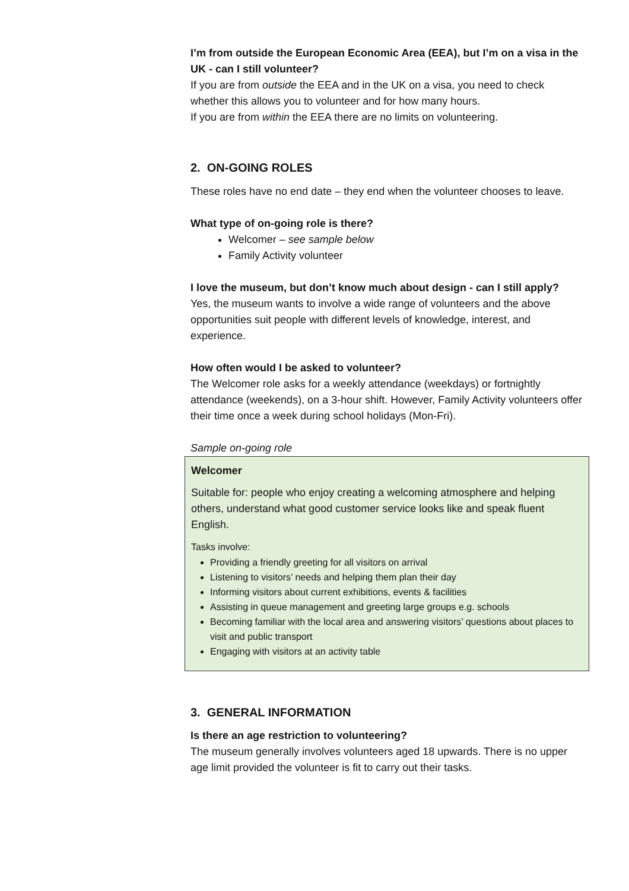I’m from outside the European Economic Area (EEA), but I’m on a visa in the UK - can I still volunteer?
If you are from outside the EEA and in the UK on a visa, you need to check whether this allows you to volunteer and for how many hours.
If you are from within the EEA there are no limits on volunteering.
2. ON-GOING ROLES
These roles have no end date – they end when the volunteer chooses to leave.
What type of on-going role is there?
Welcomer – see sample below
Family Activity volunteer
I love the museum, but don’t know much about design - can I still apply?
Yes, the museum wants to involve a wide range of volunteers and the above opportunities suit people with different levels of knowledge, interest, and experience.
How often would I be asked to volunteer?
The Welcomer role asks for a weekly attendance (weekdays) or fortnightly attendance (weekends), on a 3-hour shift. However, Family Activity volunteers offer their time once a week during school holidays (Mon-Fri).
Sample on-going role
Welcomer
Suitable for: people who enjoy creating a welcoming atmosphere and helping others, understand what good customer service looks like and speak fluent English.
Tasks involve:
Providing a friendly greeting for all visitors on arrival
Listening to visitors’ needs and helping them plan their day
Informing visitors about current exhibitions, events & facilities
Assisting in queue management and greeting large groups e.g. schools
Becoming familiar with the local area and answering visitors’ questions about places to visit and public transport
Engaging with visitors at an activity table
3. GENERAL INFORMATION
Is there an age restriction to volunteering?
The museum generally involves volunteers aged 18 upwards. There is no upper age limit provided the volunteer is fit to carry out their tasks.